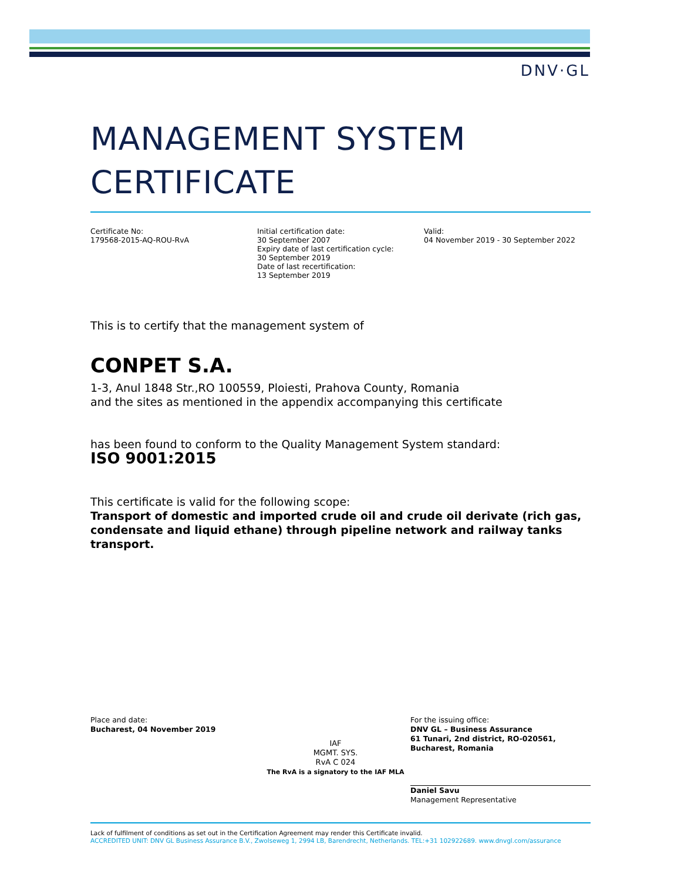DNV·GL
MANAGEMENT SYSTEM CERTIFICATE
Certificate No:
179568-2015-AQ-ROU-RvA
Initial certification date:
30 September 2007
Expiry date of last certification cycle:
30 September 2019
Date of last recertification:
13 September 2019
Valid:
04 November 2019 - 30 September 2022
This is to certify that the management system of
CONPET S.A.
1-3, Anul 1848 Str.,RO 100559, Ploiesti, Prahova County, Romania
and the sites as mentioned in the appendix accompanying this certificate
has been found to conform to the Quality Management System standard:
ISO 9001:2015
This certificate is valid for the following scope:
Transport of domestic and imported crude oil and crude oil derivate (rich gas, condensate and liquid ethane) through pipeline network and railway tanks transport.
Place and date:
Bucharest, 04 November 2019
IAF
MGMT. SYS.
RvA C 024
The RvA is a signatory to the IAF MLA
For the issuing office:
DNV GL – Business Assurance
61 Tunari, 2nd district, RO-020561,
Bucharest, Romania
Daniel Savu
Management Representative
Lack of fulfilment of conditions as set out in the Certification Agreement may render this Certificate invalid.
ACCREDITED UNIT: DNV GL Business Assurance B.V., Zwolseweg 1, 2994 LB, Barendrecht, Netherlands. TEL:+31 102922689. www.dnvgl.com/assurance